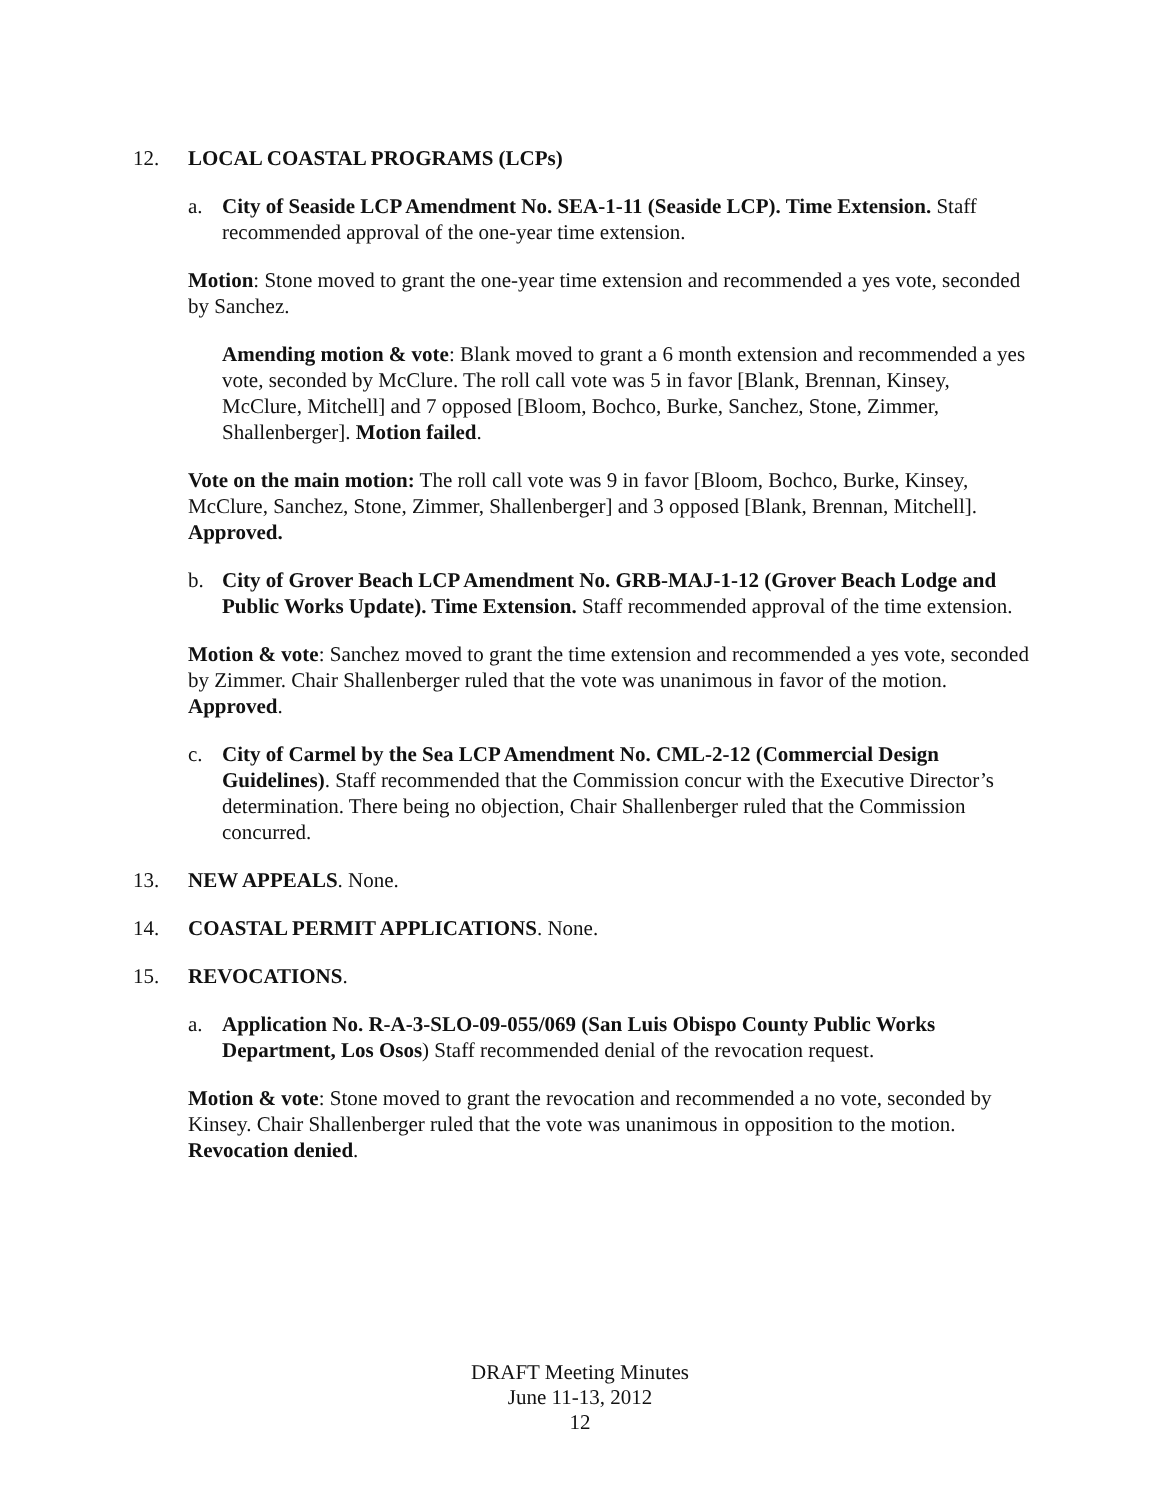12. LOCAL COASTAL PROGRAMS (LCPs)
a. City of Seaside LCP Amendment No. SEA-1-11 (Seaside LCP). Time Extension. Staff recommended approval of the one-year time extension.
Motion: Stone moved to grant the one-year time extension and recommended a yes vote, seconded by Sanchez.
Amending motion & vote: Blank moved to grant a 6 month extension and recommended a yes vote, seconded by McClure. The roll call vote was 5 in favor [Blank, Brennan, Kinsey, McClure, Mitchell] and 7 opposed [Bloom, Bochco, Burke, Sanchez, Stone, Zimmer, Shallenberger]. Motion failed.
Vote on the main motion: The roll call vote was 9 in favor [Bloom, Bochco, Burke, Kinsey, McClure, Sanchez, Stone, Zimmer, Shallenberger] and 3 opposed [Blank, Brennan, Mitchell]. Approved.
b. City of Grover Beach LCP Amendment No. GRB-MAJ-1-12 (Grover Beach Lodge and Public Works Update). Time Extension. Staff recommended approval of the time extension.
Motion & vote: Sanchez moved to grant the time extension and recommended a yes vote, seconded by Zimmer. Chair Shallenberger ruled that the vote was unanimous in favor of the motion. Approved.
c. City of Carmel by the Sea LCP Amendment No. CML-2-12 (Commercial Design Guidelines). Staff recommended that the Commission concur with the Executive Director’s determination. There being no objection, Chair Shallenberger ruled that the Commission concurred.
13. NEW APPEALS. None.
14. COASTAL PERMIT APPLICATIONS. None.
15. REVOCATIONS.
a. Application No. R-A-3-SLO-09-055/069 (San Luis Obispo County Public Works Department, Los Osos) Staff recommended denial of the revocation request.
Motion & vote: Stone moved to grant the revocation and recommended a no vote, seconded by Kinsey. Chair Shallenberger ruled that the vote was unanimous in opposition to the motion. Revocation denied.
DRAFT Meeting Minutes
June 11-13, 2012
12